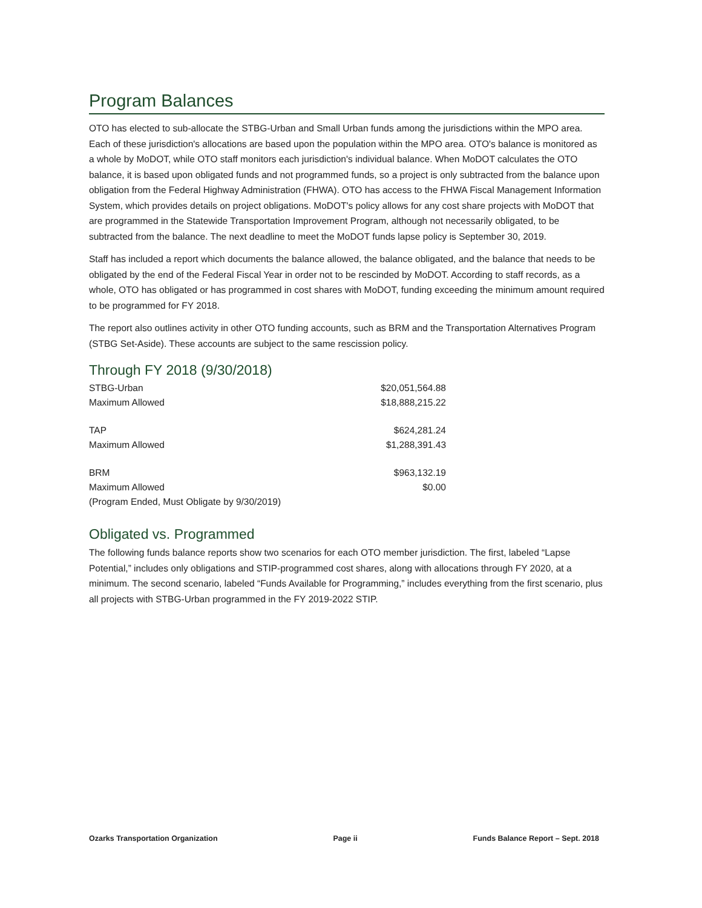Program Balances
OTO has elected to sub-allocate the STBG-Urban and Small Urban funds among the jurisdictions within the MPO area. Each of these jurisdiction's allocations are based upon the population within the MPO area. OTO's balance is monitored as a whole by MoDOT, while OTO staff monitors each jurisdiction's individual balance. When MoDOT calculates the OTO balance, it is based upon obligated funds and not programmed funds, so a project is only subtracted from the balance upon obligation from the Federal Highway Administration (FHWA). OTO has access to the FHWA Fiscal Management Information System, which provides details on project obligations. MoDOT's policy allows for any cost share projects with MoDOT that are programmed in the Statewide Transportation Improvement Program, although not necessarily obligated, to be subtracted from the balance. The next deadline to meet the MoDOT funds lapse policy is September 30, 2019.
Staff has included a report which documents the balance allowed, the balance obligated, and the balance that needs to be obligated by the end of the Federal Fiscal Year in order not to be rescinded by MoDOT. According to staff records, as a whole, OTO has obligated or has programmed in cost shares with MoDOT, funding exceeding the minimum amount required to be programmed for FY 2018.
The report also outlines activity in other OTO funding accounts, such as BRM and the Transportation Alternatives Program (STBG Set-Aside). These accounts are subject to the same rescission policy.
Through FY 2018 (9/30/2018)
| STBG-Urban | $20,051,564.88 |
| Maximum Allowed | $18,888,215.22 |
| TAP | $624,281.24 |
| Maximum Allowed | $1,288,391.43 |
| BRM | $963,132.19 |
| Maximum Allowed | $0.00 |
| (Program Ended, Must Obligate by 9/30/2019) | |
Obligated vs. Programmed
The following funds balance reports show two scenarios for each OTO member jurisdiction. The first, labeled “Lapse Potential,” includes only obligations and STIP-programmed cost shares, along with allocations through FY 2020, at a minimum. The second scenario, labeled “Funds Available for Programming,” includes everything from the first scenario, plus all projects with STBG-Urban programmed in the FY 2019-2022 STIP.
Ozarks Transportation Organization Page ii Funds Balance Report – Sept. 2018